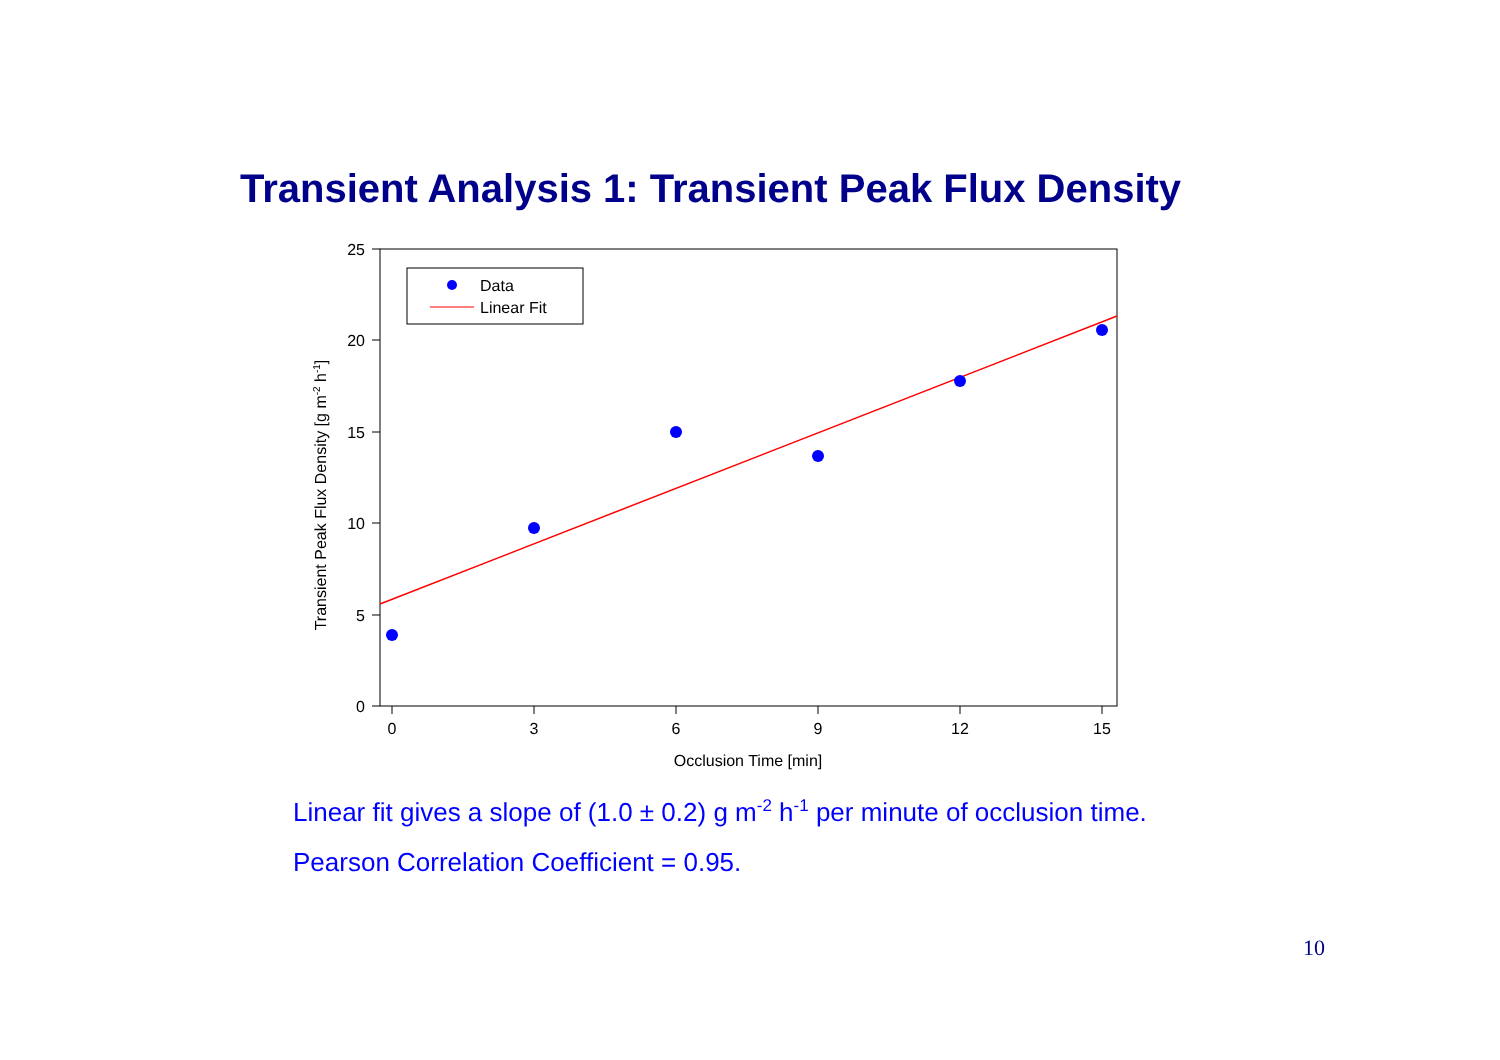Transient Analysis 1: Transient Peak Flux Density
25
20
15
10
5
0
0
3
6
9
12
15
Occlusion Time [min]
Transient Peak Flux Density [g m-2 h-1]
Data
Linear Fit
Linear fit gives a slope of (1.0 ± 0.2) g m<sup>-2</sup> h<sup>-1</sup> per minute of occlusion time.
Pearson Correlation Coefficient = 0.95.
10